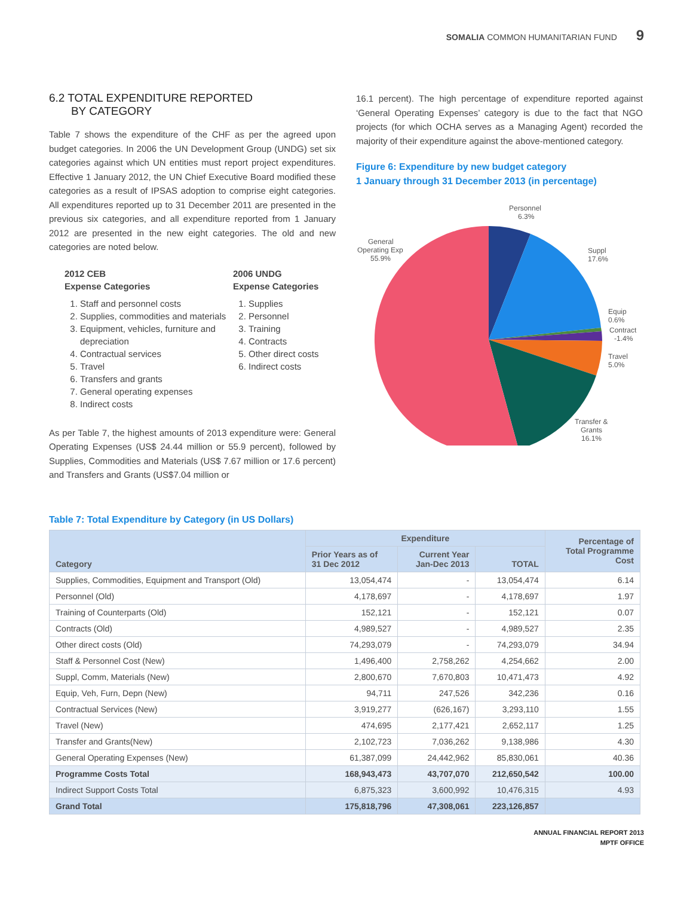SOMALIA COMMON HUMANITARIAN FUND 9
6.2 TOTAL EXPENDITURE REPORTED
BY CATEGORY
Table 7 shows the expenditure of the CHF as per the agreed upon budget categories. In 2006 the UN Development Group (UNDG) set six categories against which UN entities must report project expenditures. Effective 1 January 2012, the UN Chief Executive Board modified these categories as a result of IPSAS adoption to comprise eight categories. All expenditures reported up to 31 December 2011 are presented in the previous six categories, and all expenditure reported from 1 January 2012 are presented in the new eight categories. The old and new categories are noted below.
2012 CEB
Expense Categories
1. Staff and personnel costs
2. Supplies, commodities and materials
3. Equipment, vehicles, furniture and depreciation
4. Contractual services
5. Travel
6. Transfers and grants
7. General operating expenses
8. Indirect costs
2006 UNDG
Expense Categories
1. Supplies
2. Personnel
3. Training
4. Contracts
5. Other direct costs
6. Indirect costs
As per Table 7, the highest amounts of 2013 expenditure were: General Operating Expenses (US$ 24.44 million or 55.9 percent), followed by Supplies, Commodities and Materials (US$ 7.67 million or 17.6 percent) and Transfers and Grants (US$7.04 million or
16.1 percent). The high percentage of expenditure reported against ‘General Operating Expenses’ category is due to the fact that NGO projects (for which OCHA serves as a Managing Agent) recorded the majority of their expenditure against the above-mentioned category.
Figure 6: Expenditure by new budget category
1 January through 31 December 2013 (in percentage)
Personnel
6.3%
Suppl
17.6%
Equip
0.6%
Contract
-1.4%
Travel
5.0%
Transfer &
Grants
16.1%
General
Operating Exp
55.9%
Table 7: Total Expenditure by Category (in US Dollars)
| Category | Expenditure | | | Percentage of Total Programme Cost |
| --- | --- | --- | --- | --- |
| | Prior Years as of 31 Dec 2012 | Current Year Jan-Dec 2013 | TOTAL | |
| Supplies, Commodities, Equipment and Transport (Old) | 13,054,474 | - | 13,054,474 | 6.14 |
| Personnel (Old) | 4,178,697 | - | 4,178,697 | 1.97 |
| Training of Counterparts (Old) | 152,121 | - | 152,121 | 0.07 |
| Contracts (Old) | 4,989,527 | - | 4,989,527 | 2.35 |
| Other direct costs (Old) | 74,293,079 | - | 74,293,079 | 34.94 |
| Staff & Personnel Cost (New) | 1,496,400 | 2,758,262 | 4,254,662 | 2.00 |
| Suppl, Comm, Materials (New) | 2,800,670 | 7,670,803 | 10,471,473 | 4.92 |
| Equip, Veh, Furn, Depn (New) | 94,711 | 247,526 | 342,236 | 0.16 |
| Contractual Services (New) | 3,919,277 | (626,167) | 3,293,110 | 1.55 |
| Travel (New) | 474,695 | 2,177,421 | 2,652,117 | 1.25 |
| Transfer and Grants(New) | 2,102,723 | 7,036,262 | 9,138,986 | 4.30 |
| General Operating Expenses (New) | 61,387,099 | 24,442,962 | 85,830,061 | 40.36 |
| Programme Costs Total | 168,943,473 | 43,707,070 | 212,650,542 | 100.00 |
| Indirect Support Costs Total | 6,875,323 | 3,600,992 | 10,476,315 | 4.93 |
| Grand Total | 175,818,796 | 47,308,061 | 223,126,857 | |
ANNUAL FINANCIAL REPORT 2013
MPTF OFFICE